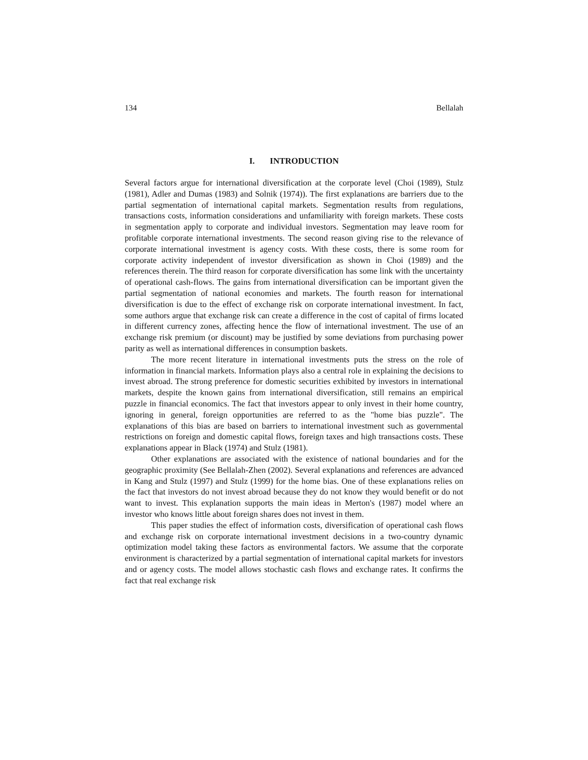134 Bellalah
I. INTRODUCTION
Several factors argue for international diversification at the corporate level (Choi (1989), Stulz (1981), Adler and Dumas (1983) and Solnik (1974)). The first explanations are barriers due to the partial segmentation of international capital markets. Segmentation results from regulations, transactions costs, information considerations and unfamiliarity with foreign markets. These costs in segmentation apply to corporate and individual investors. Segmentation may leave room for profitable corporate international investments. The second reason giving rise to the relevance of corporate international investment is agency costs. With these costs, there is some room for corporate activity independent of investor diversification as shown in Choi (1989) and the references therein. The third reason for corporate diversification has some link with the uncertainty of operational cash-flows. The gains from international diversification can be important given the partial segmentation of national economies and markets. The fourth reason for international diversification is due to the effect of exchange risk on corporate international investment. In fact, some authors argue that exchange risk can create a difference in the cost of capital of firms located in different currency zones, affecting hence the flow of international investment. The use of an exchange risk premium (or discount) may be justified by some deviations from purchasing power parity as well as international differences in consumption baskets.
The more recent literature in international investments puts the stress on the role of information in financial markets. Information plays also a central role in explaining the decisions to invest abroad. The strong preference for domestic securities exhibited by investors in international markets, despite the known gains from international diversification, still remains an empirical puzzle in financial economics. The fact that investors appear to only invest in their home country, ignoring in general, foreign opportunities are referred to as the "home bias puzzle". The explanations of this bias are based on barriers to international investment such as governmental restrictions on foreign and domestic capital flows, foreign taxes and high transactions costs. These explanations appear in Black (1974) and Stulz (1981).
Other explanations are associated with the existence of national boundaries and for the geographic proximity (See Bellalah-Zhen (2002). Several explanations and references are advanced in Kang and Stulz (1997) and Stulz (1999) for the home bias. One of these explanations relies on the fact that investors do not invest abroad because they do not know they would benefit or do not want to invest. This explanation supports the main ideas in Merton's (1987) model where an investor who knows little about foreign shares does not invest in them.
This paper studies the effect of information costs, diversification of operational cash flows and exchange risk on corporate international investment decisions in a two-country dynamic optimization model taking these factors as environmental factors. We assume that the corporate environment is characterized by a partial segmentation of international capital markets for investors and or agency costs. The model allows stochastic cash flows and exchange rates. It confirms the fact that real exchange risk